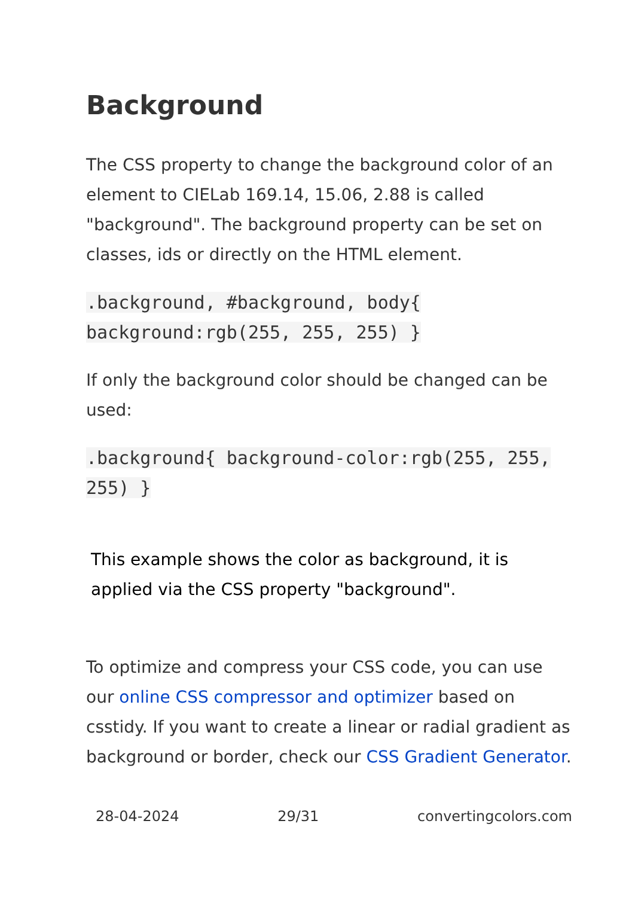Background
The CSS property to change the background color of an element to CIELab 169.14, 15.06, 2.88 is called "background". The background property can be set on classes, ids or directly on the HTML element.
.background, #background, body{ background:rgb(255, 255, 255) }
If only the background color should be changed can be used:
.background{ background-color:rgb(255, 255, 255) }
This example shows the color as background, it is applied via the CSS property "background".
To optimize and compress your CSS code, you can use our online CSS compressor and optimizer based on csstidy. If you want to create a linear or radial gradient as background or border, check our CSS Gradient Generator.
28-04-2024 29/31 convertingcolors.com